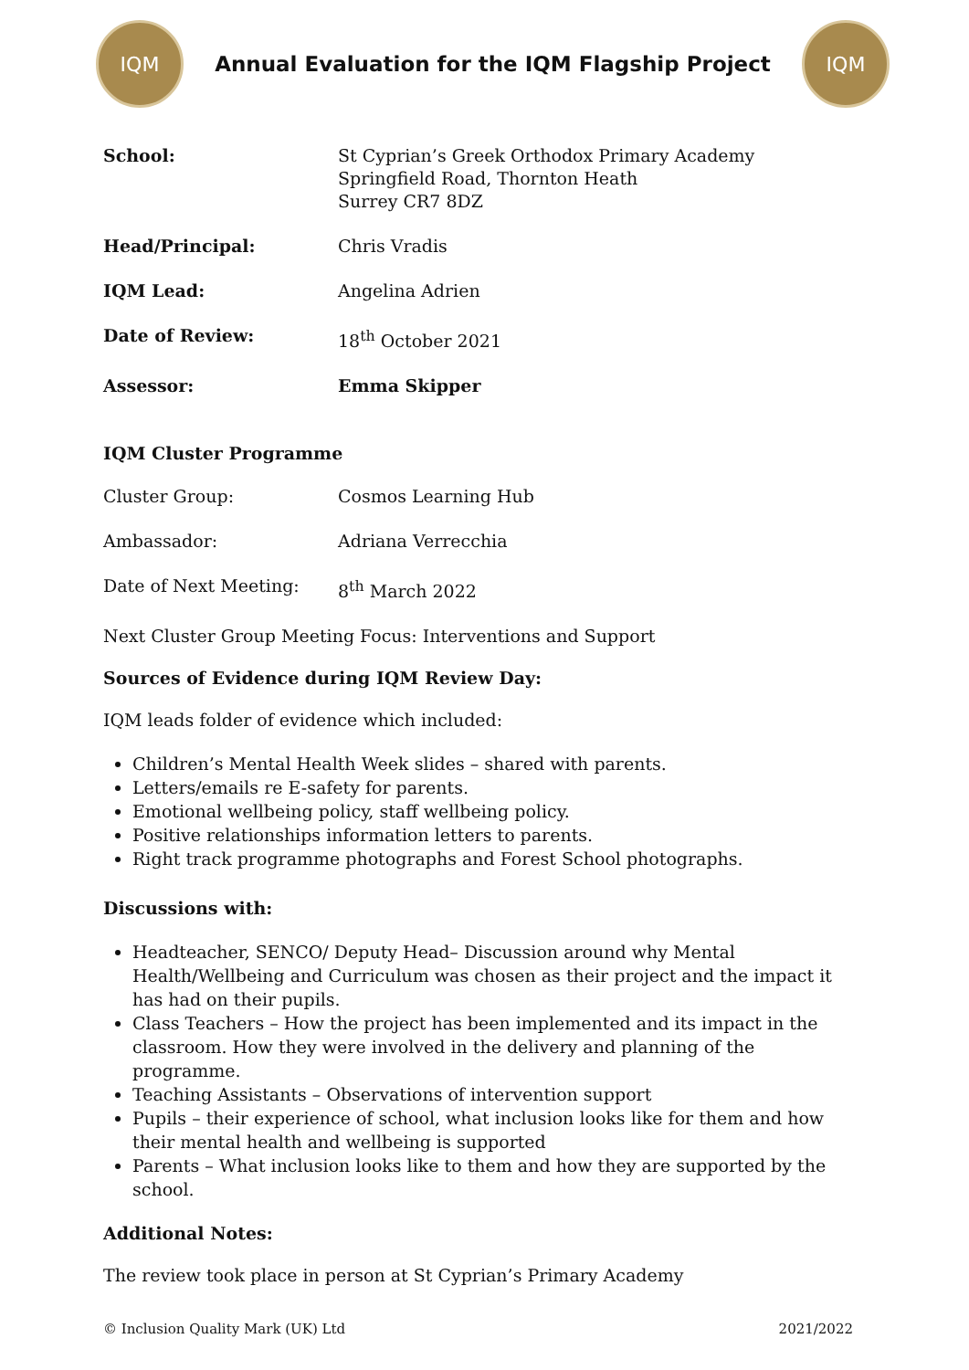IQM
Annual Evaluation for the IQM Flagship Project
IQM
School: St Cyprian’s Greek Orthodox Primary Academy
Springfield Road, Thornton Heath
Surrey CR7 8DZ
Head/Principal: Chris Vradis
IQM Lead: Angelina Adrien
Date of Review: 18<sup>th</sup> October 2021
Assessor: Emma Skipper
IQM Cluster Programme
Cluster Group: Cosmos Learning Hub
Ambassador: Adriana Verrecchia
Date of Next Meeting: 8<sup>th</sup> March 2022
Next Cluster Group Meeting Focus: Interventions and Support
Sources of Evidence during IQM Review Day:
IQM leads folder of evidence which included:
Children’s Mental Health Week slides – shared with parents.
Letters/emails re E-safety for parents.
Emotional wellbeing policy, staff wellbeing policy.
Positive relationships information letters to parents.
Right track programme photographs and Forest School photographs.
Discussions with:
Headteacher, SENCO/ Deputy Head– Discussion around why Mental Health/Wellbeing and Curriculum was chosen as their project and the impact it has had on their pupils.
Class Teachers – How the project has been implemented and its impact in the classroom. How they were involved in the delivery and planning of the programme.
Teaching Assistants – Observations of intervention support
Pupils – their experience of school, what inclusion looks like for them and how their mental health and wellbeing is supported
Parents – What inclusion looks like to them and how they are supported by the school.
Additional Notes:
The review took place in person at St Cyprian’s Primary Academy
© Inclusion Quality Mark (UK) Ltd 2021/2022